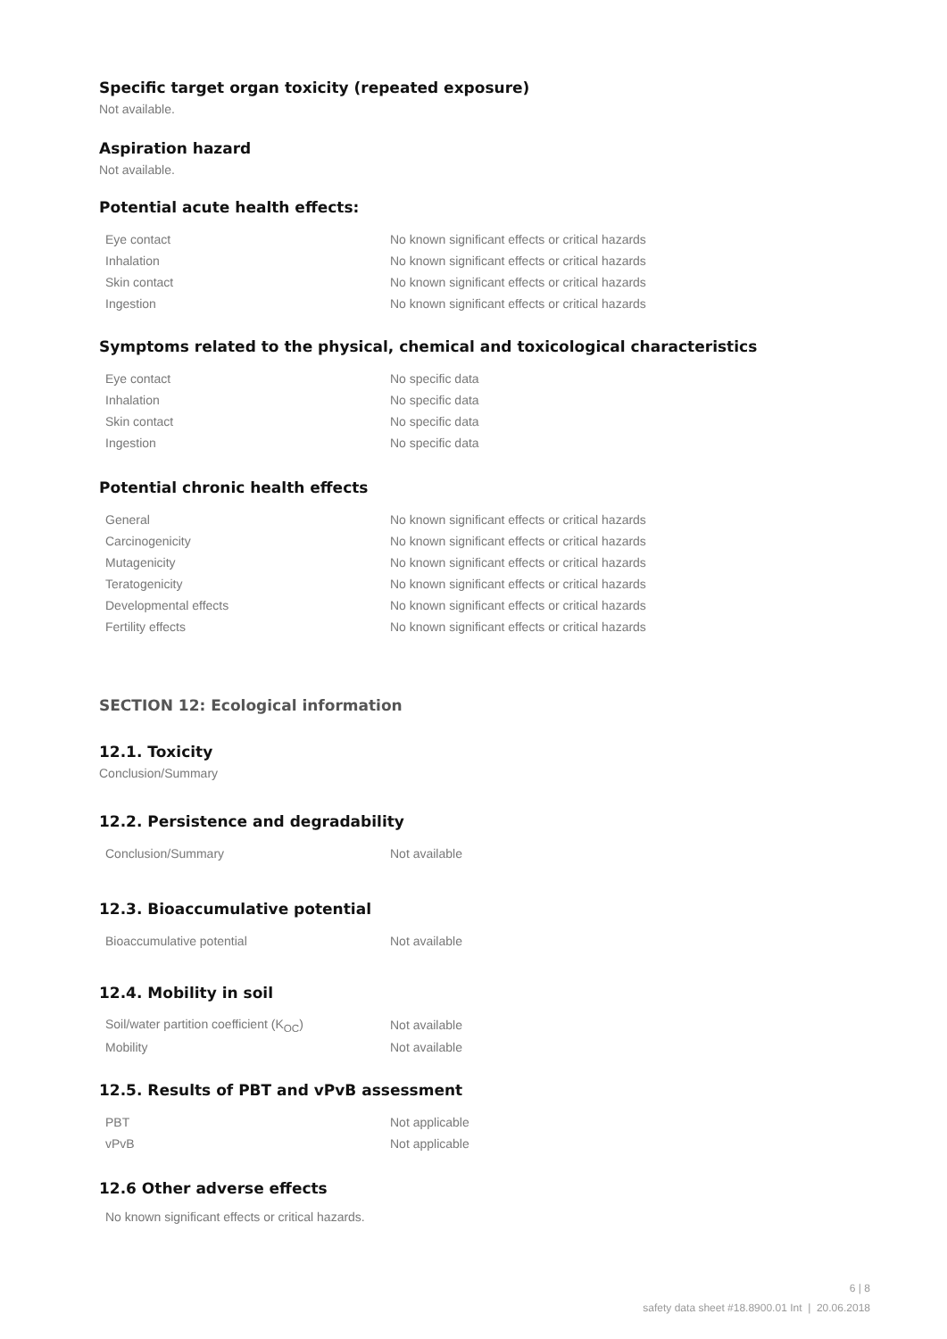Specific target organ toxicity (repeated exposure)
Not available.
Aspiration hazard
Not available.
Potential acute health effects:
| Eye contact | No known significant effects or critical hazards |
| Inhalation | No known significant effects or critical hazards |
| Skin contact | No known significant effects or critical hazards |
| Ingestion | No known significant effects or critical hazards |
Symptoms related to the physical, chemical and toxicological characteristics
| Eye contact | No specific data |
| Inhalation | No specific data |
| Skin contact | No specific data |
| Ingestion | No specific data |
Potential chronic health effects
| General | No known significant effects or critical hazards |
| Carcinogenicity | No known significant effects or critical hazards |
| Mutagenicity | No known significant effects or critical hazards |
| Teratogenicity | No known significant effects or critical hazards |
| Developmental effects | No known significant effects or critical hazards |
| Fertility effects | No known significant effects or critical hazards |
SECTION 12: Ecological information
12.1. Toxicity
Conclusion/Summary
12.2. Persistence and degradability
| Conclusion/Summary | Not available |
12.3. Bioaccumulative potential
| Bioaccumulative potential | Not available |
12.4. Mobility in soil
| Soil/water partition coefficient (K<sub>OC</sub>) | Not available |
| Mobility | Not available |
12.5. Results of PBT and vPvB assessment
| PBT | Not applicable |
| vPvB | Not applicable |
12.6 Other adverse effects
No known significant effects or critical hazards.
6 | 8
safety data sheet #18.8900.01 Int | 20.06.2018